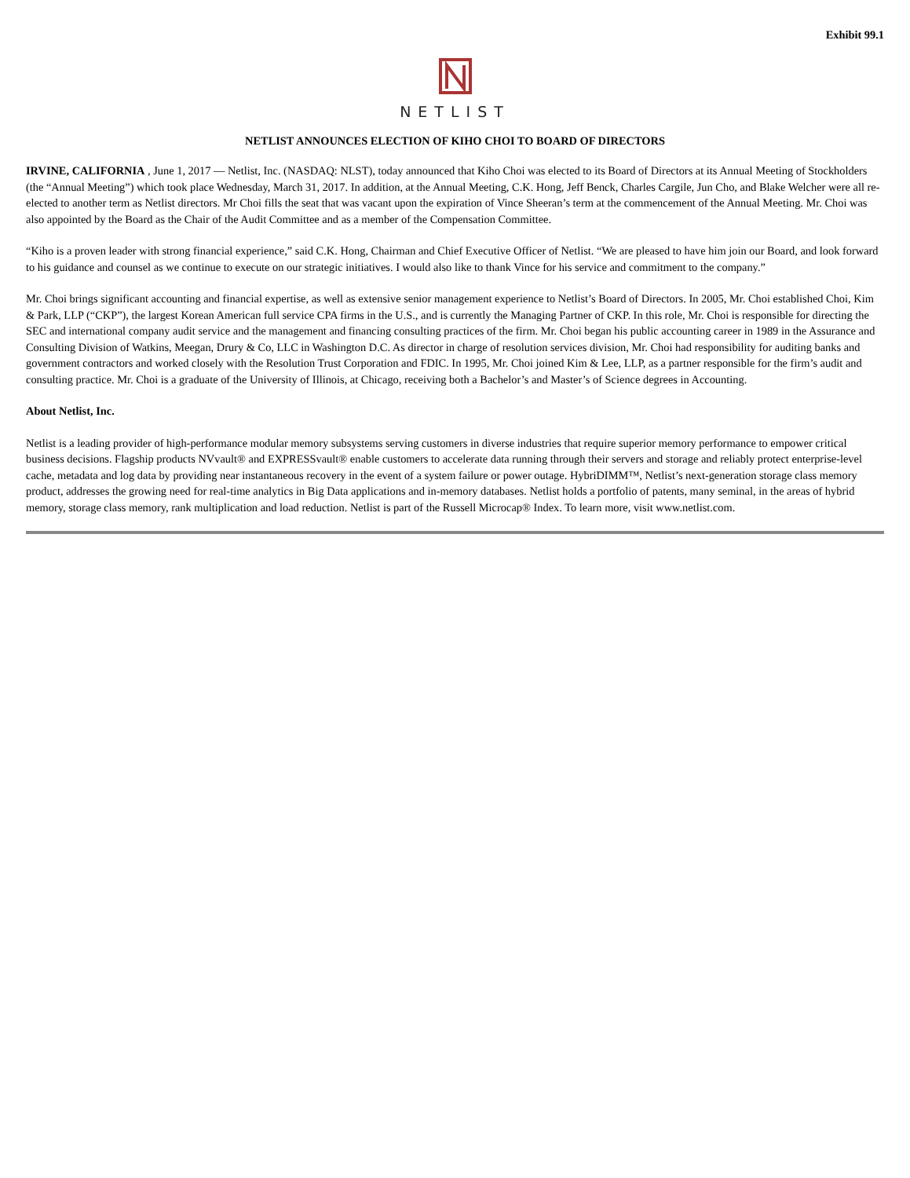Exhibit 99.1
NETLIST
NETLIST ANNOUNCES ELECTION OF KIHO CHOI TO BOARD OF DIRECTORS
IRVINE, CALIFORNIA , June 1, 2017 — Netlist, Inc. (NASDAQ: NLST), today announced that Kiho Choi was elected to its Board of Directors at its Annual Meeting of Stockholders (the “Annual Meeting”) which took place Wednesday, March 31, 2017. In addition, at the Annual Meeting, C.K. Hong, Jeff Benck, Charles Cargile, Jun Cho, and Blake Welcher were all re-elected to another term as Netlist directors. Mr Choi fills the seat that was vacant upon the expiration of Vince Sheeran’s term at the commencement of the Annual Meeting. Mr. Choi was also appointed by the Board as the Chair of the Audit Committee and as a member of the Compensation Committee.
“Kiho is a proven leader with strong financial experience,” said C.K. Hong, Chairman and Chief Executive Officer of Netlist. “We are pleased to have him join our Board, and look forward to his guidance and counsel as we continue to execute on our strategic initiatives. I would also like to thank Vince for his service and commitment to the company.”
Mr. Choi brings significant accounting and financial expertise, as well as extensive senior management experience to Netlist’s Board of Directors. In 2005, Mr. Choi established Choi, Kim & Park, LLP (“CKP”), the largest Korean American full service CPA firms in the U.S., and is currently the Managing Partner of CKP. In this role, Mr. Choi is responsible for directing the SEC and international company audit service and the management and financing consulting practices of the firm. Mr. Choi began his public accounting career in 1989 in the Assurance and Consulting Division of Watkins, Meegan, Drury & Co, LLC in Washington D.C. As director in charge of resolution services division, Mr. Choi had responsibility for auditing banks and government contractors and worked closely with the Resolution Trust Corporation and FDIC. In 1995, Mr. Choi joined Kim & Lee, LLP, as a partner responsible for the firm’s audit and consulting practice. Mr. Choi is a graduate of the University of Illinois, at Chicago, receiving both a Bachelor’s and Master’s of Science degrees in Accounting.
About Netlist, Inc.
Netlist is a leading provider of high-performance modular memory subsystems serving customers in diverse industries that require superior memory performance to empower critical business decisions. Flagship products NVvault® and EXPRESSvault® enable customers to accelerate data running through their servers and storage and reliably protect enterprise-level cache, metadata and log data by providing near instantaneous recovery in the event of a system failure or power outage. HybriDIMM™, Netlist’s next-generation storage class memory product, addresses the growing need for real-time analytics in Big Data applications and in-memory databases. Netlist holds a portfolio of patents, many seminal, in the areas of hybrid memory, storage class memory, rank multiplication and load reduction. Netlist is part of the Russell Microcap® Index. To learn more, visit www.netlist.com.